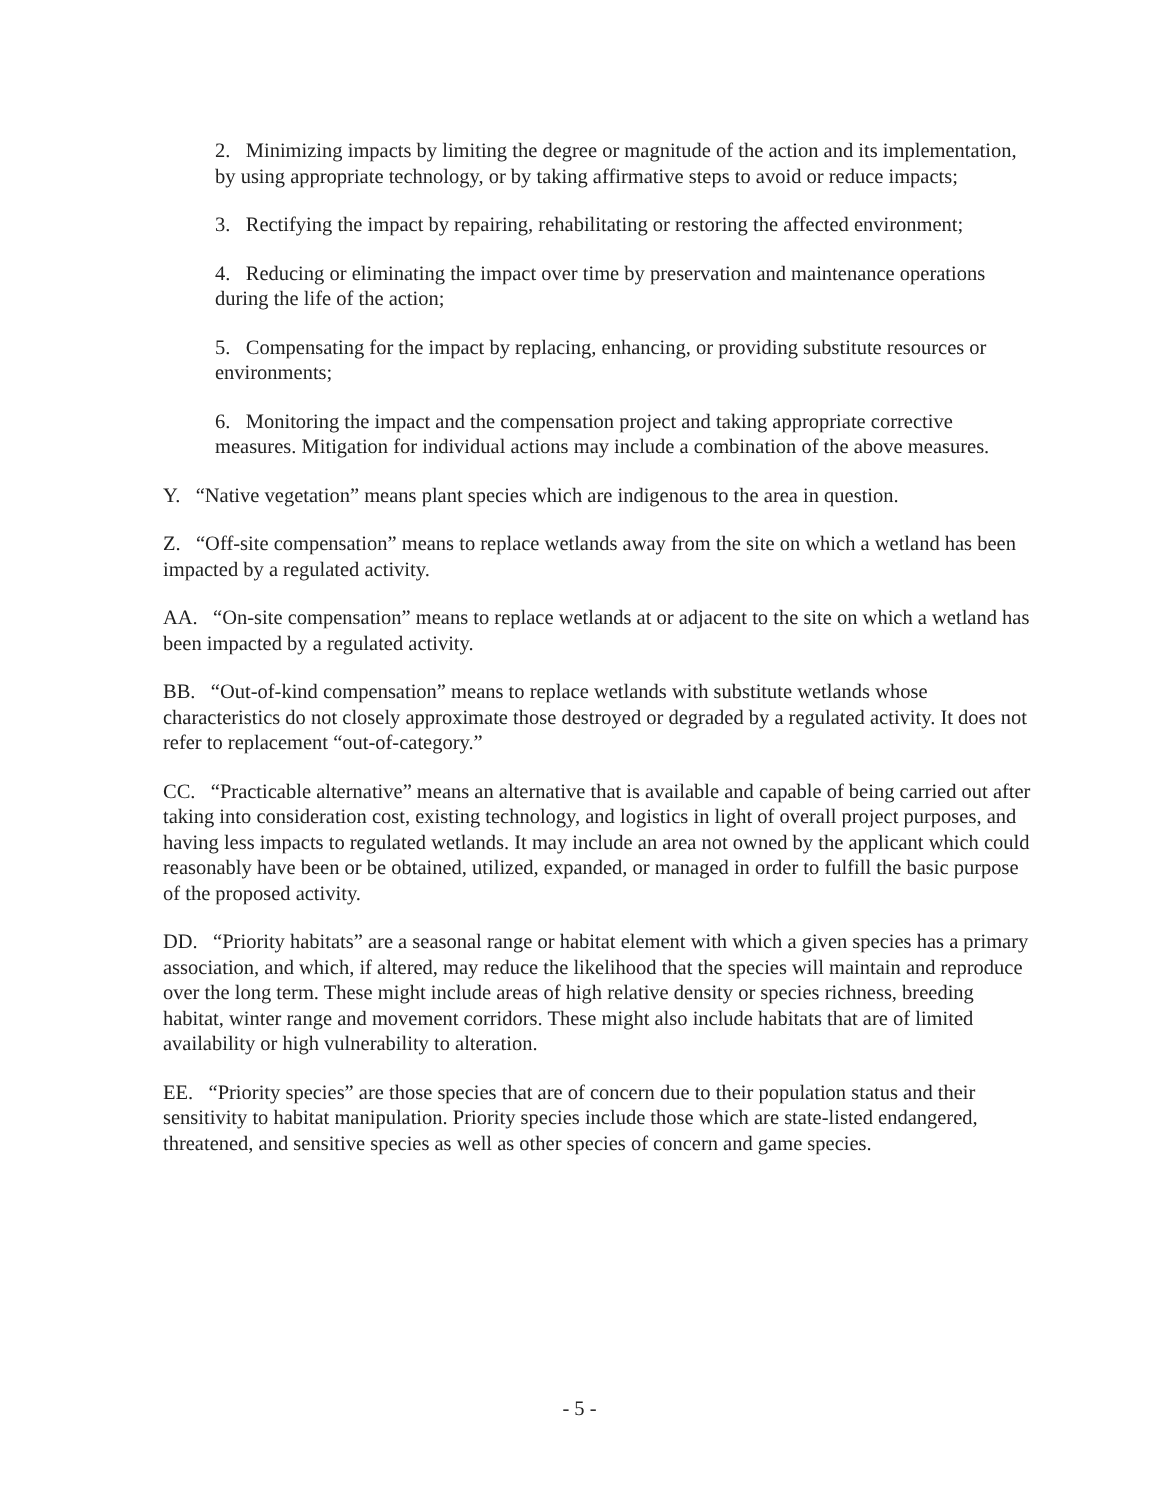2. Minimizing impacts by limiting the degree or magnitude of the action and its implementation, by using appropriate technology, or by taking affirmative steps to avoid or reduce impacts;
3. Rectifying the impact by repairing, rehabilitating or restoring the affected environment;
4. Reducing or eliminating the impact over time by preservation and maintenance operations during the life of the action;
5. Compensating for the impact by replacing, enhancing, or providing substitute resources or environments;
6. Monitoring the impact and the compensation project and taking appropriate corrective measures. Mitigation for individual actions may include a combination of the above measures.
Y. “Native vegetation” means plant species which are indigenous to the area in question.
Z. “Off-site compensation” means to replace wetlands away from the site on which a wetland has been impacted by a regulated activity.
AA. “On-site compensation” means to replace wetlands at or adjacent to the site on which a wetland has been impacted by a regulated activity.
BB. “Out-of-kind compensation” means to replace wetlands with substitute wetlands whose characteristics do not closely approximate those destroyed or degraded by a regulated activity. It does not refer to replacement “out-of-category.”
CC. “Practicable alternative” means an alternative that is available and capable of being carried out after taking into consideration cost, existing technology, and logistics in light of overall project purposes, and having less impacts to regulated wetlands. It may include an area not owned by the applicant which could reasonably have been or be obtained, utilized, expanded, or managed in order to fulfill the basic purpose of the proposed activity.
DD. “Priority habitats” are a seasonal range or habitat element with which a given species has a primary association, and which, if altered, may reduce the likelihood that the species will maintain and reproduce over the long term. These might include areas of high relative density or species richness, breeding habitat, winter range and movement corridors. These might also include habitats that are of limited availability or high vulnerability to alteration.
EE. “Priority species” are those species that are of concern due to their population status and their sensitivity to habitat manipulation. Priority species include those which are state-listed endangered, threatened, and sensitive species as well as other species of concern and game species.
- 5 -